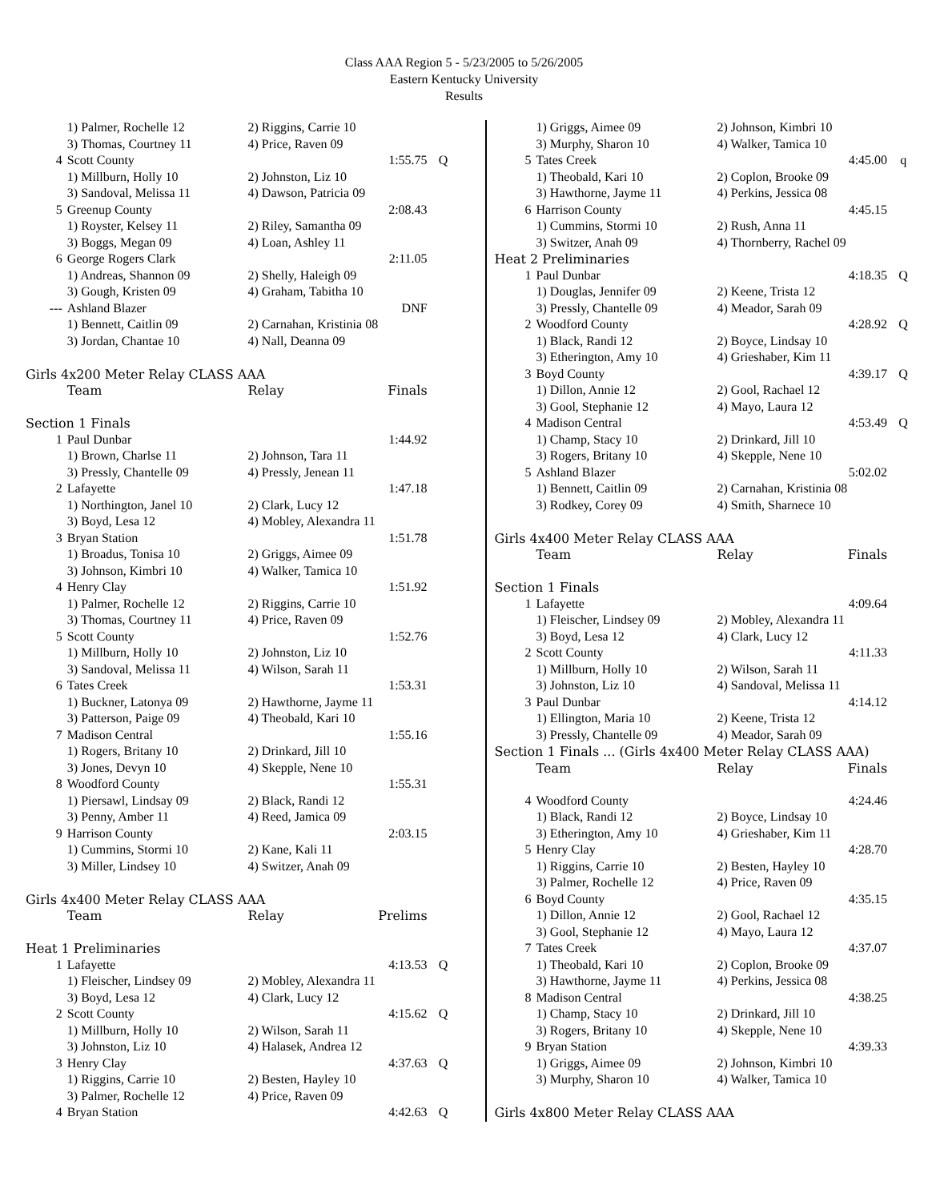Class AAA Region 5 - 5/23/2005 to 5/26/2005
Eastern Kentucky University
Results
| | 1) Palmer, Rochelle 12 | 2) Riggins, Carrie 10 | | |
| | 3) Thomas, Courtney 11 | 4) Price, Raven 09 | | |
| 4 | Scott County | | 1:55.75 | Q |
| | 1) Millburn, Holly 10 | 2) Johnston, Liz 10 | | |
| | 3) Sandoval, Melissa 11 | 4) Dawson, Patricia 09 | | |
| 5 | Greenup County | | 2:08.43 | |
| | 1) Royster, Kelsey 11 | 2) Riley, Samantha 09 | | |
| | 3) Boggs, Megan 09 | 4) Loan, Ashley 11 | | |
| 6 | George Rogers Clark | | 2:11.05 | |
| | 1) Andreas, Shannon 09 | 2) Shelly, Haleigh 09 | | |
| | 3) Gough, Kristen 09 | 4) Graham, Tabitha 10 | | |
| --- | Ashland Blazer | | DNF | |
| | 1) Bennett, Caitlin 09 | 2) Carnahan, Kristinia 08 | | |
| | 3) Jordan, Chantae 10 | 4) Nall, Deanna 09 | | |
| Girls 4x200 Meter Relay CLASS AAA | | | | |
| | Team | Relay | Finals | |
| Section 1 Finals | | | | |
| 1 | Paul Dunbar | | 1:44.92 | |
| | 1) Brown, Charlse 11 | 2) Johnson, Tara 11 | | |
| | 3) Pressly, Chantelle 09 | 4) Pressly, Jenean 11 | | |
| 2 | Lafayette | | 1:47.18 | |
| | 1) Northington, Janel 10 | 2) Clark, Lucy 12 | | |
| | 3) Boyd, Lesa 12 | 4) Mobley, Alexandra 11 | | |
| 3 | Bryan Station | | 1:51.78 | |
| | 1) Broadus, Tonisa 10 | 2) Griggs, Aimee 09 | | |
| | 3) Johnson, Kimbri 10 | 4) Walker, Tamica 10 | | |
| 4 | Henry Clay | | 1:51.92 | |
| | 1) Palmer, Rochelle 12 | 2) Riggins, Carrie 10 | | |
| | 3) Thomas, Courtney 11 | 4) Price, Raven 09 | | |
| 5 | Scott County | | 1:52.76 | |
| | 1) Millburn, Holly 10 | 2) Johnston, Liz 10 | | |
| | 3) Sandoval, Melissa 11 | 4) Wilson, Sarah 11 | | |
| 6 | Tates Creek | | 1:53.31 | |
| | 1) Buckner, Latonya 09 | 2) Hawthorne, Jayme 11 | | |
| | 3) Patterson, Paige 09 | 4) Theobald, Kari 10 | | |
| 7 | Madison Central | | 1:55.16 | |
| | 1) Rogers, Britany 10 | 2) Drinkard, Jill 10 | | |
| | 3) Jones, Devyn 10 | 4) Skepple, Nene 10 | | |
| 8 | Woodford County | | 1:55.31 | |
| | 1) Piersawl, Lindsay 09 | 2) Black, Randi 12 | | |
| | 3) Penny, Amber 11 | 4) Reed, Jamica 09 | | |
| 9 | Harrison County | | 2:03.15 | |
| | 1) Cummins, Stormi 10 | 2) Kane, Kali 11 | | |
| | 3) Miller, Lindsey 10 | 4) Switzer, Anah 09 | | |
| Girls 4x400 Meter Relay CLASS AAA | | | | |
| | Team | Relay | Prelims | |
| Heat 1 Preliminaries | | | | |
| 1 | Lafayette | | 4:13.53 | Q |
| | 1) Fleischer, Lindsey 09 | 2) Mobley, Alexandra 11 | | |
| | 3) Boyd, Lesa 12 | 4) Clark, Lucy 12 | | |
| 2 | Scott County | | 4:15.62 | Q |
| | 1) Millburn, Holly 10 | 2) Wilson, Sarah 11 | | |
| | 3) Johnston, Liz 10 | 4) Halasek, Andrea 12 | | |
| 3 | Henry Clay | | 4:37.63 | Q |
| | 1) Riggins, Carrie 10 | 2) Besten, Hayley 10 | | |
| | 3) Palmer, Rochelle 12 | 4) Price, Raven 09 | | |
| 4 | Bryan Station | | 4:42.63 | Q |
| | 1) Griggs, Aimee 09 | 2) Johnson, Kimbri 10 | | |
| | 3) Murphy, Sharon 10 | 4) Walker, Tamica 10 | | |
| 5 | Tates Creek | | 4:45.00 | q |
| | 1) Theobald, Kari 10 | 2) Coplon, Brooke 09 | | |
| | 3) Hawthorne, Jayme 11 | 4) Perkins, Jessica 08 | | |
| 6 | Harrison County | | 4:45.15 | |
| | 1) Cummins, Stormi 10 | 2) Rush, Anna 11 | | |
| | 3) Switzer, Anah 09 | 4) Thornberry, Rachel 09 | | |
| Heat 2 Preliminaries | | | | |
| 1 | Paul Dunbar | | 4:18.35 | Q |
| | 1) Douglas, Jennifer 09 | 2) Keene, Trista 12 | | |
| | 3) Pressly, Chantelle 09 | 4) Meador, Sarah 09 | | |
| 2 | Woodford County | | 4:28.92 | Q |
| | 1) Black, Randi 12 | 2) Boyce, Lindsay 10 | | |
| | 3) Etherington, Amy 10 | 4) Grieshaber, Kim 11 | | |
| 3 | Boyd County | | 4:39.17 | Q |
| | 1) Dillon, Annie 12 | 2) Gool, Rachael 12 | | |
| | 3) Gool, Stephanie 12 | 4) Mayo, Laura 12 | | |
| 4 | Madison Central | | 4:53.49 | Q |
| | 1) Champ, Stacy 10 | 2) Drinkard, Jill 10 | | |
| | 3) Rogers, Britany 10 | 4) Skepple, Nene 10 | | |
| 5 | Ashland Blazer | | 5:02.02 | |
| | 1) Bennett, Caitlin 09 | 2) Carnahan, Kristinia 08 | | |
| | 3) Rodkey, Corey 09 | 4) Smith, Sharnece 10 | | |
| Girls 4x400 Meter Relay CLASS AAA | | | | |
| | Team | Relay | Finals | |
| Section 1 Finals | | | | |
| 1 | Lafayette | | 4:09.64 | |
| | 1) Fleischer, Lindsey 09 | 2) Mobley, Alexandra 11 | | |
| | 3) Boyd, Lesa 12 | 4) Clark, Lucy 12 | | |
| 2 | Scott County | | 4:11.33 | |
| | 1) Millburn, Holly 10 | 2) Wilson, Sarah 11 | | |
| | 3) Johnston, Liz 10 | 4) Sandoval, Melissa 11 | | |
| 3 | Paul Dunbar | | 4:14.12 | |
| | 1) Ellington, Maria 10 | 2) Keene, Trista 12 | | |
| | 3) Pressly, Chantelle 09 | 4) Meador, Sarah 09 | | |
| Section 1 Finals ... (Girls 4x400 Meter Relay CLASS AAA) | | | | |
| | Team | Relay | Finals | |
| 4 | Woodford County | | 4:24.46 | |
| | 1) Black, Randi 12 | 2) Boyce, Lindsay 10 | | |
| | 3) Etherington, Amy 10 | 4) Grieshaber, Kim 11 | | |
| 5 | Henry Clay | | 4:28.70 | |
| | 1) Riggins, Carrie 10 | 2) Besten, Hayley 10 | | |
| | 3) Palmer, Rochelle 12 | 4) Price, Raven 09 | | |
| 6 | Boyd County | | 4:35.15 | |
| | 1) Dillon, Annie 12 | 2) Gool, Rachael 12 | | |
| | 3) Gool, Stephanie 12 | 4) Mayo, Laura 12 | | |
| 7 | Tates Creek | | 4:37.07 | |
| | 1) Theobald, Kari 10 | 2) Coplon, Brooke 09 | | |
| | 3) Hawthorne, Jayme 11 | 4) Perkins, Jessica 08 | | |
| 8 | Madison Central | | 4:38.25 | |
| | 1) Champ, Stacy 10 | 2) Drinkard, Jill 10 | | |
| | 3) Rogers, Britany 10 | 4) Skepple, Nene 10 | | |
| 9 | Bryan Station | | 4:39.33 | |
| | 1) Griggs, Aimee 09 | 2) Johnson, Kimbri 10 | | |
| | 3) Murphy, Sharon 10 | 4) Walker, Tamica 10 | | |
| Girls 4x800 Meter Relay CLASS AAA | | | | |